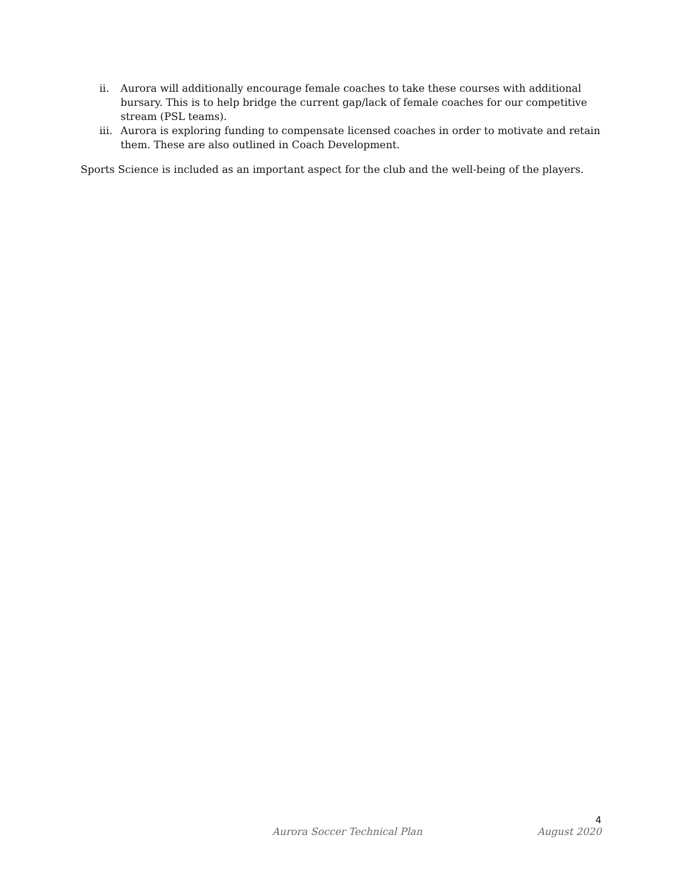ii. Aurora will additionally encourage female coaches to take these courses with additional bursary. This is to help bridge the current gap/lack of female coaches for our competitive stream (PSL teams).
iii. Aurora is exploring funding to compensate licensed coaches in order to motivate and retain them. These are also outlined in Coach Development.
Sports Science is included as an important aspect for the club and the well-being of the players.
4
Aurora Soccer Technical Plan August 2020